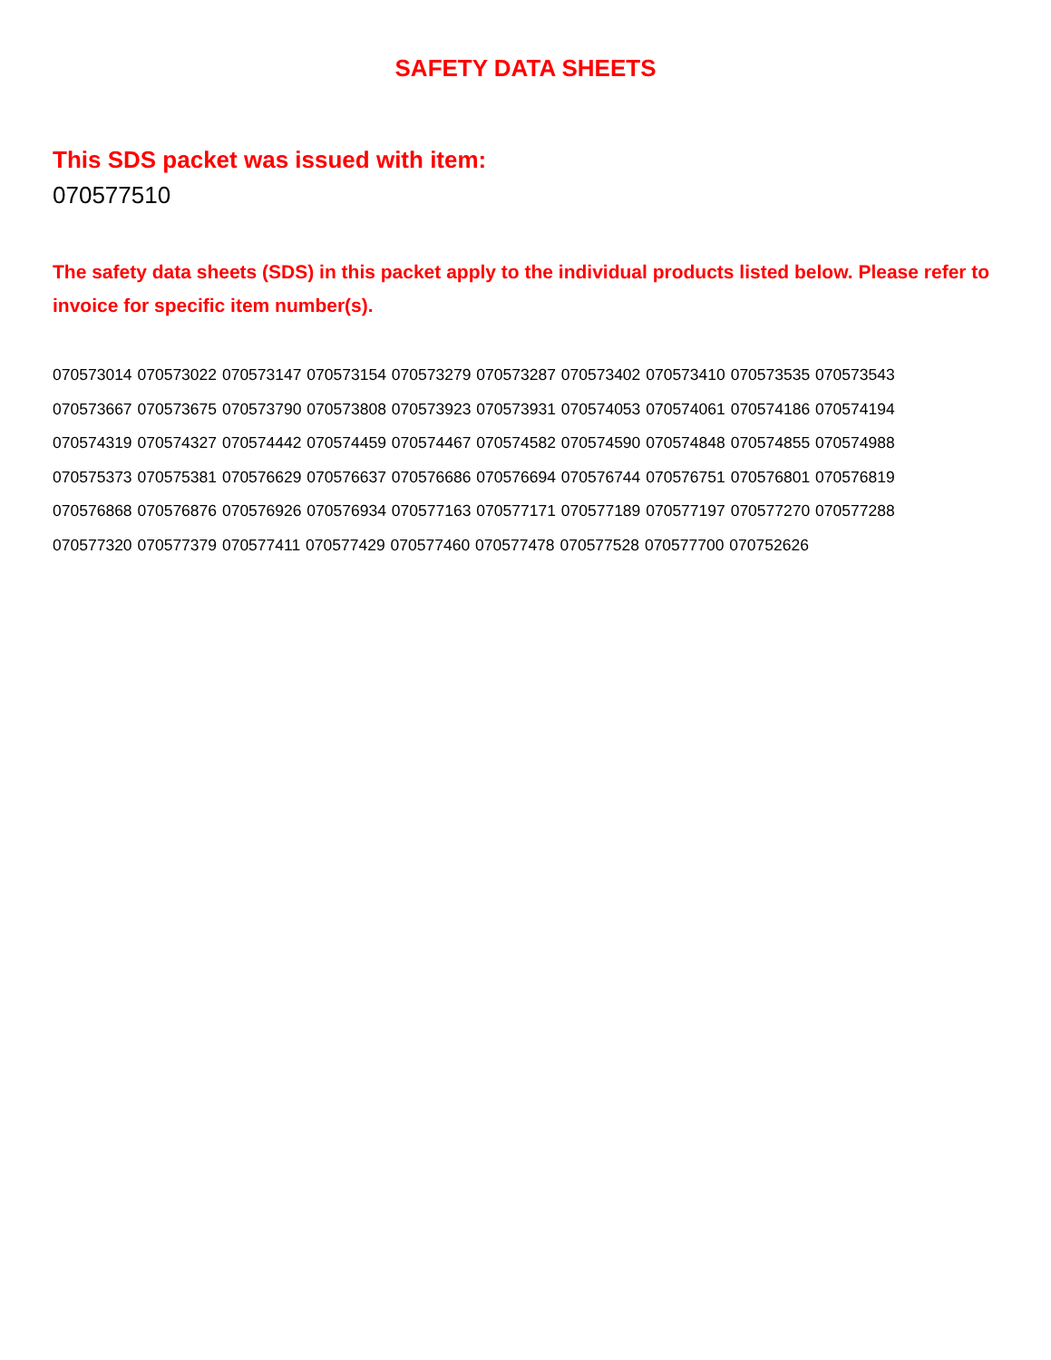SAFETY DATA SHEETS
This SDS packet was issued with item:
070577510
The safety data sheets (SDS) in this packet apply to the individual products listed below. Please refer to invoice for specific item number(s).
070573014 070573022 070573147 070573154 070573279 070573287 070573402 070573410 070573535 070573543
070573667 070573675 070573790 070573808 070573923 070573931 070574053 070574061 070574186 070574194
070574319 070574327 070574442 070574459 070574467 070574582 070574590 070574848 070574855 070574988
070575373 070575381 070576629 070576637 070576686 070576694 070576744 070576751 070576801 070576819
070576868 070576876 070576926 070576934 070577163 070577171 070577189 070577197 070577270 070577288
070577320 070577379 070577411 070577429 070577460 070577478 070577528 070577700 070752626